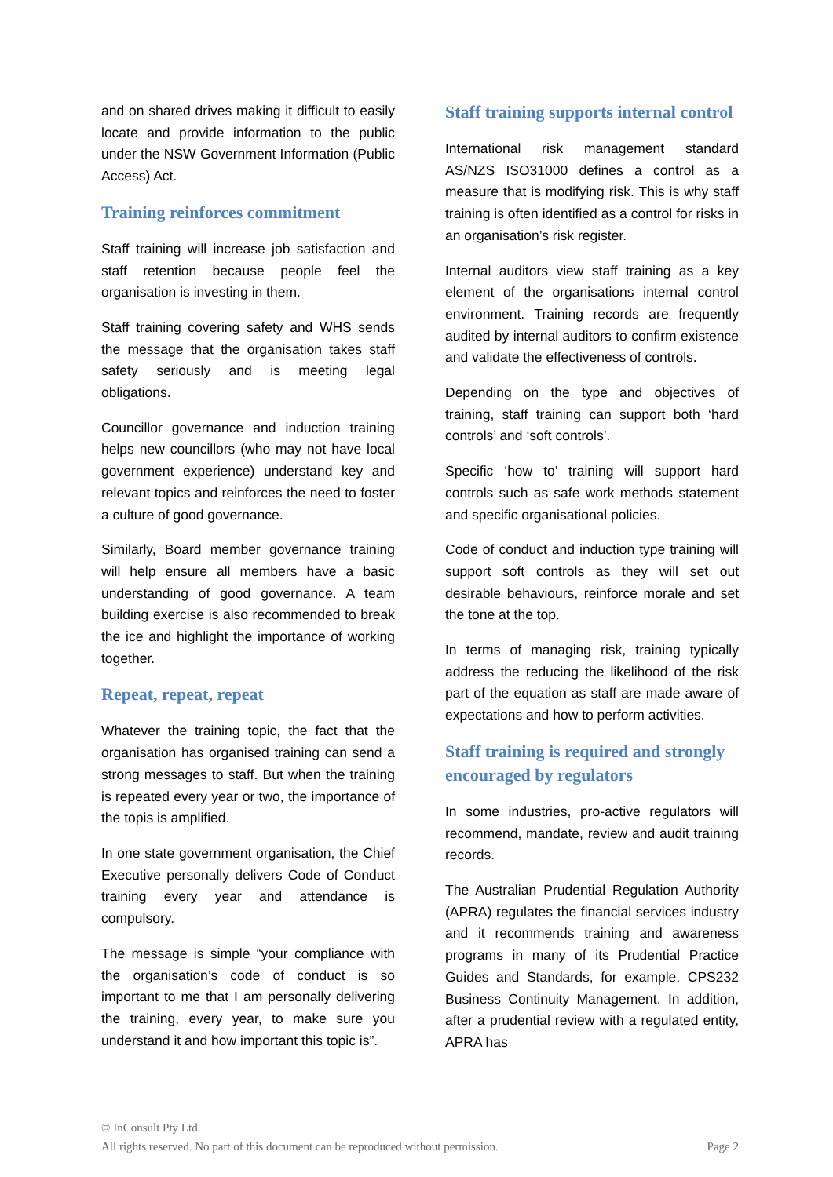and on shared drives making it difficult to easily locate and provide information to the public under the NSW Government Information (Public Access) Act.
Training reinforces commitment
Staff training will increase job satisfaction and staff retention because people feel the organisation is investing in them.
Staff training covering safety and WHS sends the message that the organisation takes staff safety seriously and is meeting legal obligations.
Councillor governance and induction training helps new councillors (who may not have local government experience) understand key and relevant topics and reinforces the need to foster a culture of good governance.
Similarly, Board member governance training will help ensure all members have a basic understanding of good governance. A team building exercise is also recommended to break the ice and highlight the importance of working together.
Repeat, repeat, repeat
Whatever the training topic, the fact that the organisation has organised training can send a strong messages to staff. But when the training is repeated every year or two, the importance of the topis is amplified.
In one state government organisation, the Chief Executive personally delivers Code of Conduct training every year and attendance is compulsory.
The message is simple “your compliance with the organisation’s code of conduct is so important to me that I am personally delivering the training, every year, to make sure you understand it and how important this topic is”.
Staff training supports internal control
International risk management standard AS/NZS ISO31000 defines a control as a measure that is modifying risk. This is why staff training is often identified as a control for risks in an organisation’s risk register.
Internal auditors view staff training as a key element of the organisations internal control environment. Training records are frequently audited by internal auditors to confirm existence and validate the effectiveness of controls.
Depending on the type and objectives of training, staff training can support both ‘hard controls’ and ‘soft controls’.
Specific ‘how to’ training will support hard controls such as safe work methods statement and specific organisational policies.
Code of conduct and induction type training will support soft controls as they will set out desirable behaviours, reinforce morale and set the tone at the top.
In terms of managing risk, training typically address the reducing the likelihood of the risk part of the equation as staff are made aware of expectations and how to perform activities.
Staff training is required and strongly encouraged by regulators
In some industries, pro-active regulators will recommend, mandate, review and audit training records.
The Australian Prudential Regulation Authority (APRA) regulates the financial services industry and it recommends training and awareness programs in many of its Prudential Practice Guides and Standards, for example, CPS232 Business Continuity Management. In addition, after a prudential review with a regulated entity, APRA has
© InConsult Pty Ltd.
All rights reserved. No part of this document can be reproduced without permission. Page 2